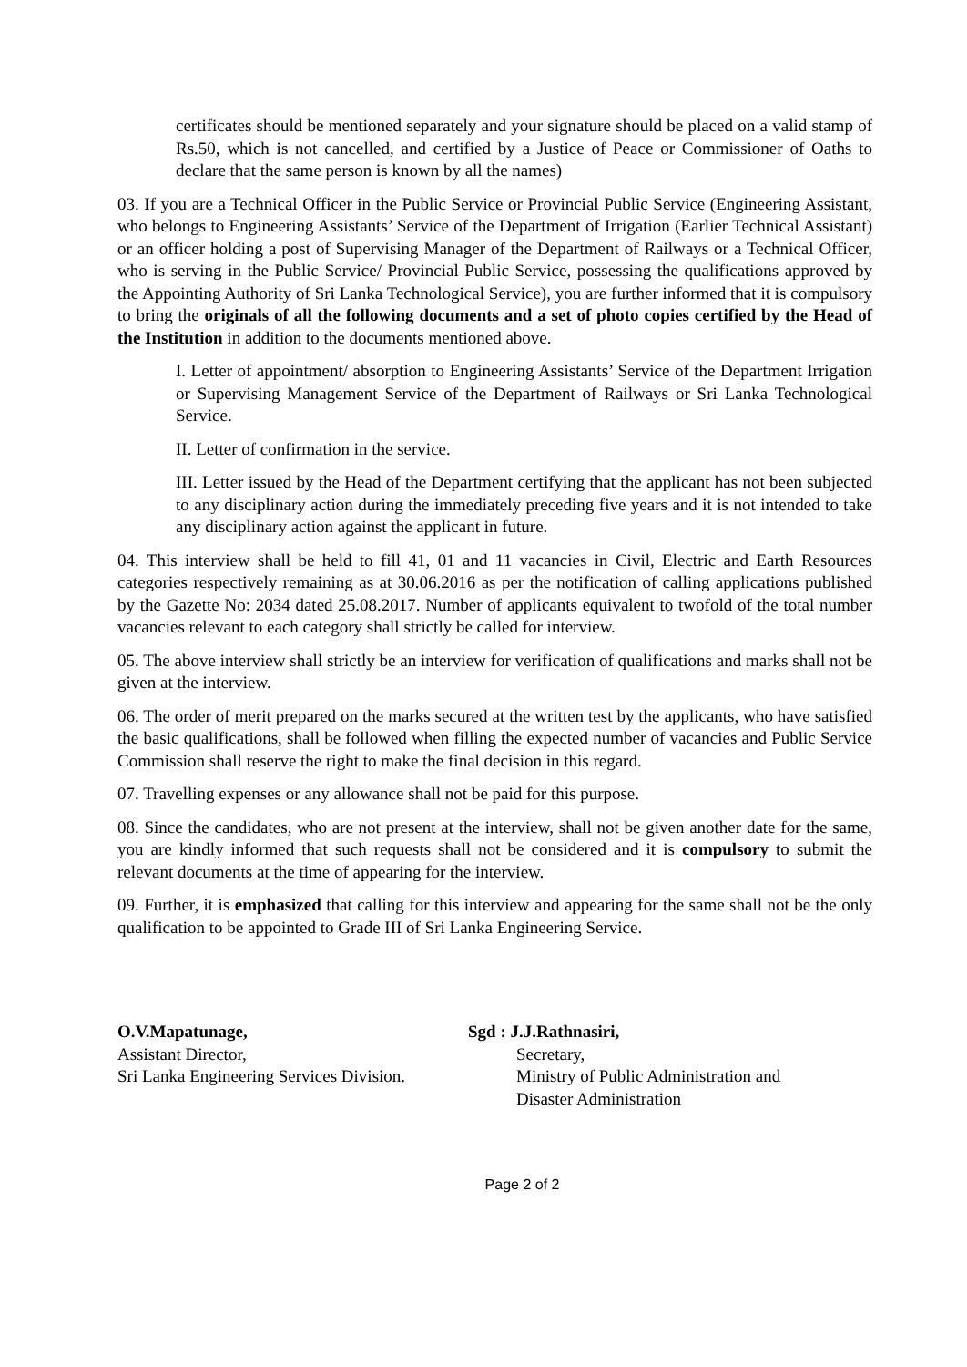certificates should be mentioned separately and your signature should be placed on a valid stamp of Rs.50, which is not cancelled, and certified by a Justice of Peace or Commissioner of Oaths to declare that the same person is known by all the names)
03. If you are a Technical Officer in the Public Service or Provincial Public Service (Engineering Assistant, who belongs to Engineering Assistants’ Service of the Department of Irrigation (Earlier Technical Assistant) or an officer holding a post of Supervising Manager of the Department of Railways or a Technical Officer, who is serving in the Public Service/ Provincial Public Service, possessing the qualifications approved by the Appointing Authority of Sri Lanka Technological Service), you are further informed that it is compulsory to bring the originals of all the following documents and a set of photo copies certified by the Head of the Institution in addition to the documents mentioned above.
I. Letter of appointment/ absorption to Engineering Assistants’ Service of the Department Irrigation or Supervising Management Service of the Department of Railways or Sri Lanka Technological Service.
II. Letter of confirmation in the service.
III. Letter issued by the Head of the Department certifying that the applicant has not been subjected to any disciplinary action during the immediately preceding five years and it is not intended to take any disciplinary action against the applicant in future.
04. This interview shall be held to fill 41, 01 and 11 vacancies in Civil, Electric and Earth Resources categories respectively remaining as at 30.06.2016 as per the notification of calling applications published by the Gazette No: 2034 dated 25.08.2017. Number of applicants equivalent to twofold of the total number vacancies relevant to each category shall strictly be called for interview.
05. The above interview shall strictly be an interview for verification of qualifications and marks shall not be given at the interview.
06. The order of merit prepared on the marks secured at the written test by the applicants, who have satisfied the basic qualifications, shall be followed when filling the expected number of vacancies and Public Service Commission shall reserve the right to make the final decision in this regard.
07. Travelling expenses or any allowance shall not be paid for this purpose.
08. Since the candidates, who are not present at the interview, shall not be given another date for the same, you are kindly informed that such requests shall not be considered and it is compulsory to submit the relevant documents at the time of appearing for the interview.
09. Further, it is emphasized that calling for this interview and appearing for the same shall not be the only qualification to be appointed to Grade III of Sri Lanka Engineering Service.
O.V.Mapatunage,
Assistant Director,
Sri Lanka Engineering Services Division.
Sgd : J.J.Rathnasiri,
Secretary,
Ministry of Public Administration and
Disaster Administration
Page 2 of 2